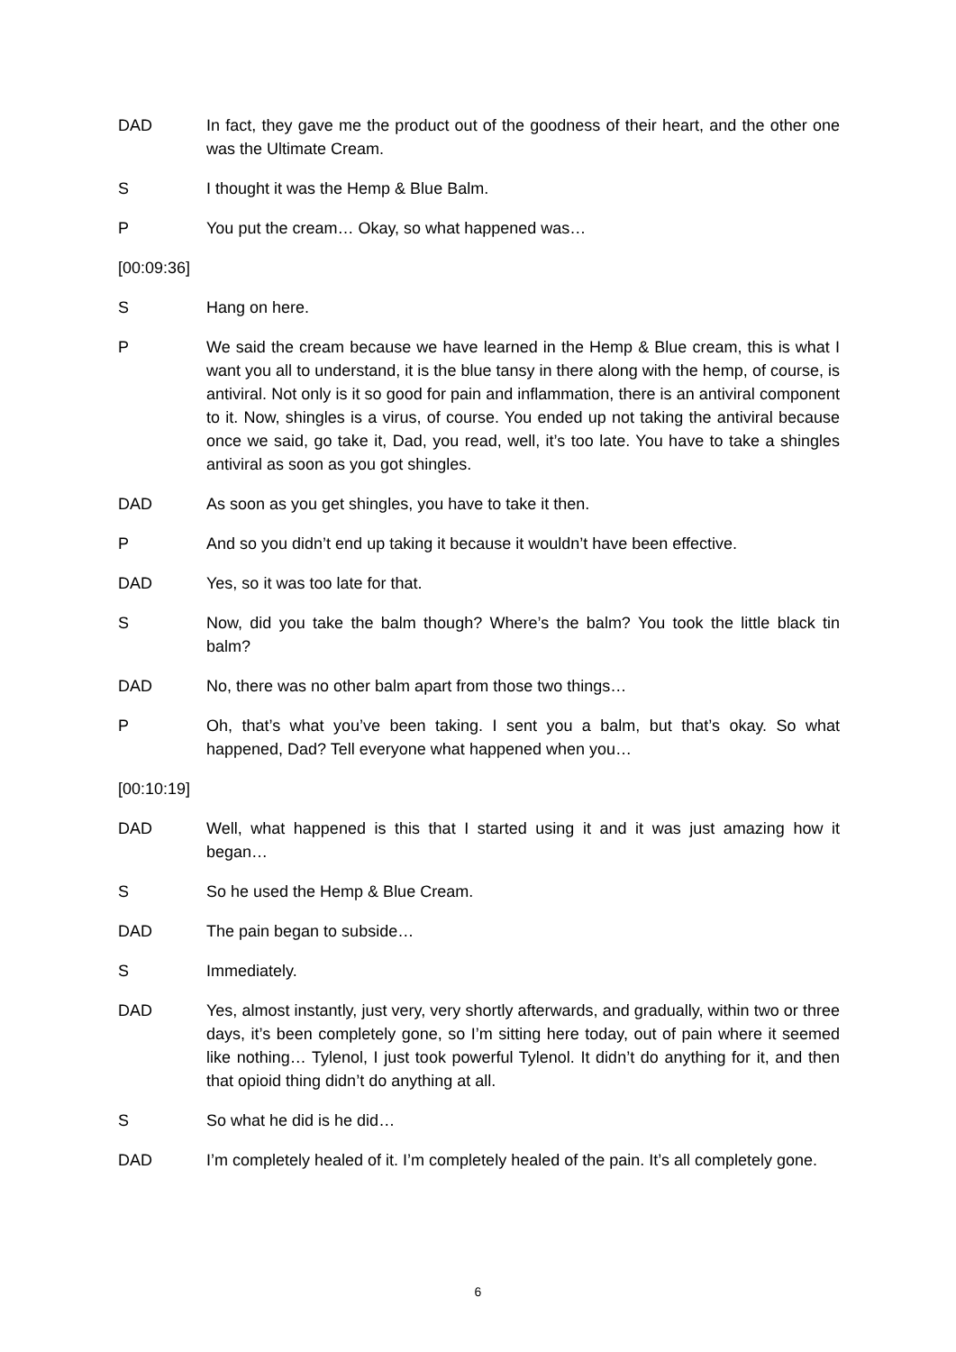DAD In fact, they gave me the product out of the goodness of their heart, and the other one was the Ultimate Cream.
S I thought it was the Hemp & Blue Balm.
P You put the cream… Okay, so what happened was…
[00:09:36]
S Hang on here.
P We said the cream because we have learned in the Hemp & Blue cream, this is what I want you all to understand, it is the blue tansy in there along with the hemp, of course, is antiviral. Not only is it so good for pain and inflammation, there is an antiviral component to it. Now, shingles is a virus, of course. You ended up not taking the antiviral because once we said, go take it, Dad, you read, well, it’s too late. You have to take a shingles antiviral as soon as you got shingles.
DAD As soon as you get shingles, you have to take it then.
P And so you didn’t end up taking it because it wouldn’t have been effective.
DAD Yes, so it was too late for that.
S Now, did you take the balm though? Where’s the balm? You took the little black tin balm?
DAD No, there was no other balm apart from those two things…
P Oh, that’s what you’ve been taking. I sent you a balm, but that’s okay. So what happened, Dad? Tell everyone what happened when you…
[00:10:19]
DAD Well, what happened is this that I started using it and it was just amazing how it began…
S So he used the Hemp & Blue Cream.
DAD The pain began to subside…
S Immediately.
DAD Yes, almost instantly, just very, very shortly afterwards, and gradually, within two or three days, it’s been completely gone, so I’m sitting here today, out of pain where it seemed like nothing… Tylenol, I just took powerful Tylenol. It didn’t do anything for it, and then that opioid thing didn’t do anything at all.
S So what he did is he did…
DAD I’m completely healed of it. I’m completely healed of the pain. It’s all completely gone.
6